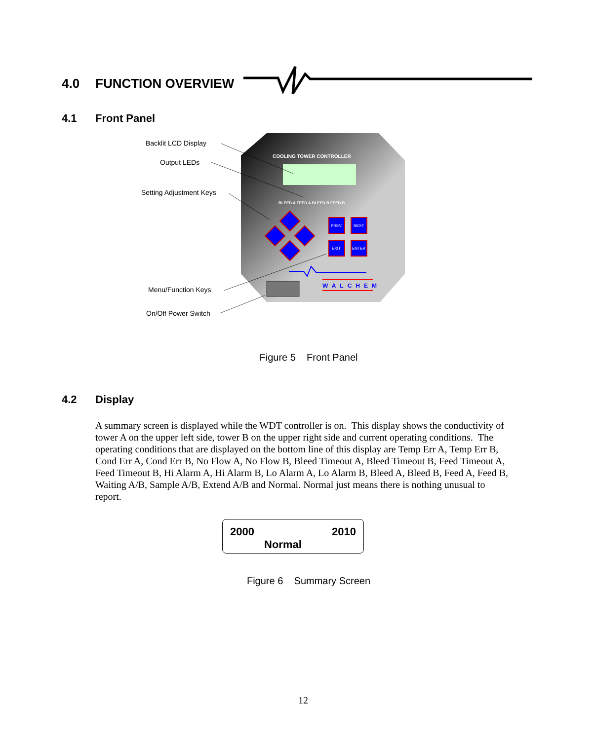4.0 FUNCTION OVERVIEW
4.1 Front Panel
COOLING TOWER CONTROLLER
BLEED A FEED A BLEED B FEED B
PREV.
NEXT
EXIT
ENTER
WALCHEM
Backlit LCD Display
Output LEDs
Setting Adjustment Keys
Menu/Function Keys
On/Off Power Switch
Figure 5 Front Panel
4.2 Display
A summary screen is displayed while the WDT controller is on. This display shows the conductivity of tower A on the upper left side, tower B on the upper right side and current operating conditions. The operating conditions that are displayed on the bottom line of this display are Temp Err A, Temp Err B, Cond Err A, Cond Err B, No Flow A, No Flow B, Bleed Timeout A, Bleed Timeout B, Feed Timeout A, Feed Timeout B, Hi Alarm A, Hi Alarm B, Lo Alarm A, Lo Alarm B, Bleed A, Bleed B, Feed A, Feed B, Waiting A/B, Sample A/B, Extend A/B and Normal. Normal just means there is nothing unusual to report.
2000 2010
Normal
Figure 6 Summary Screen
12